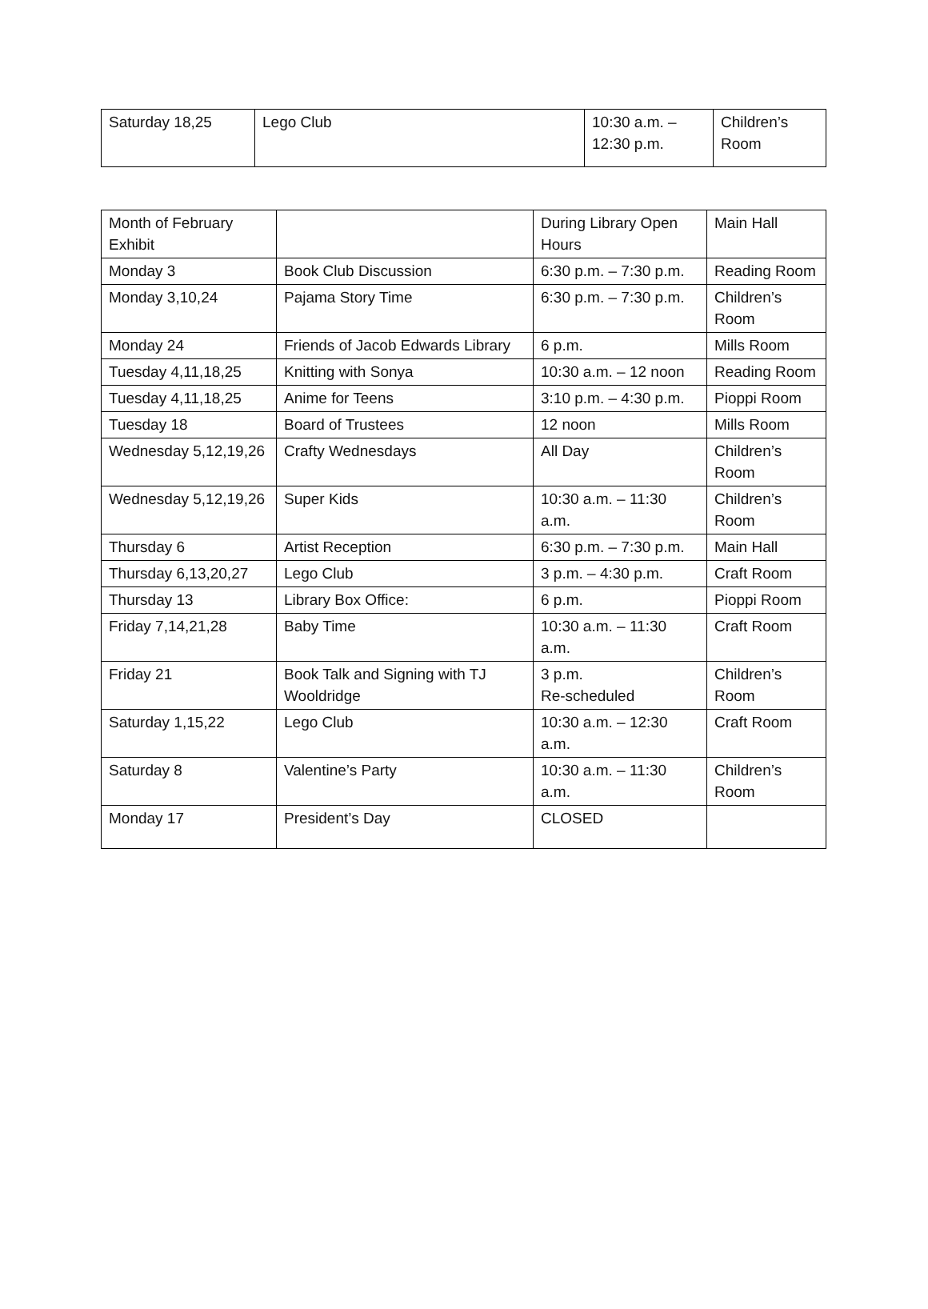| Saturday 18,25 | Lego Club | 10:30 a.m. – 12:30 p.m. | Children’s Room |
| Month of February Exhibit | | During Library Open Hours | Main Hall |
| Monday 3 | Book Club Discussion | 6:30 p.m. – 7:30 p.m. | Reading Room |
| Monday 3,10,24 | Pajama Story Time | 6:30 p.m. – 7:30 p.m. | Children’s Room |
| Monday 24 | Friends of Jacob Edwards Library | 6 p.m. | Mills Room |
| Tuesday 4,11,18,25 | Knitting with Sonya | 10:30 a.m. – 12 noon | Reading Room |
| Tuesday 4,11,18,25 | Anime for Teens | 3:10 p.m. – 4:30 p.m. | Pioppi Room |
| Tuesday 18 | Board of Trustees | 12 noon | Mills Room |
| Wednesday 5,12,19,26 | Crafty Wednesdays | All Day | Children’s Room |
| Wednesday 5,12,19,26 | Super Kids | 10:30 a.m. – 11:30 a.m. | Children’s Room |
| Thursday 6 | Artist Reception | 6:30 p.m. – 7:30 p.m. | Main Hall |
| Thursday 6,13,20,27 | Lego Club | 3 p.m. – 4:30 p.m. | Craft Room |
| Thursday 13 | Library Box Office: | 6 p.m. | Pioppi Room |
| Friday 7,14,21,28 | Baby Time | 10:30 a.m. – 11:30 a.m. | Craft Room |
| Friday 21 | Book Talk and Signing with TJ Wooldridge | 3 p.m. Re-scheduled | Children’s Room |
| Saturday 1,15,22 | Lego Club | 10:30 a.m. – 12:30 a.m. | Craft Room |
| Saturday 8 | Valentine’s Party | 10:30 a.m. – 11:30 a.m. | Children’s Room |
| Monday 17 | President’s Day | CLOSED | |